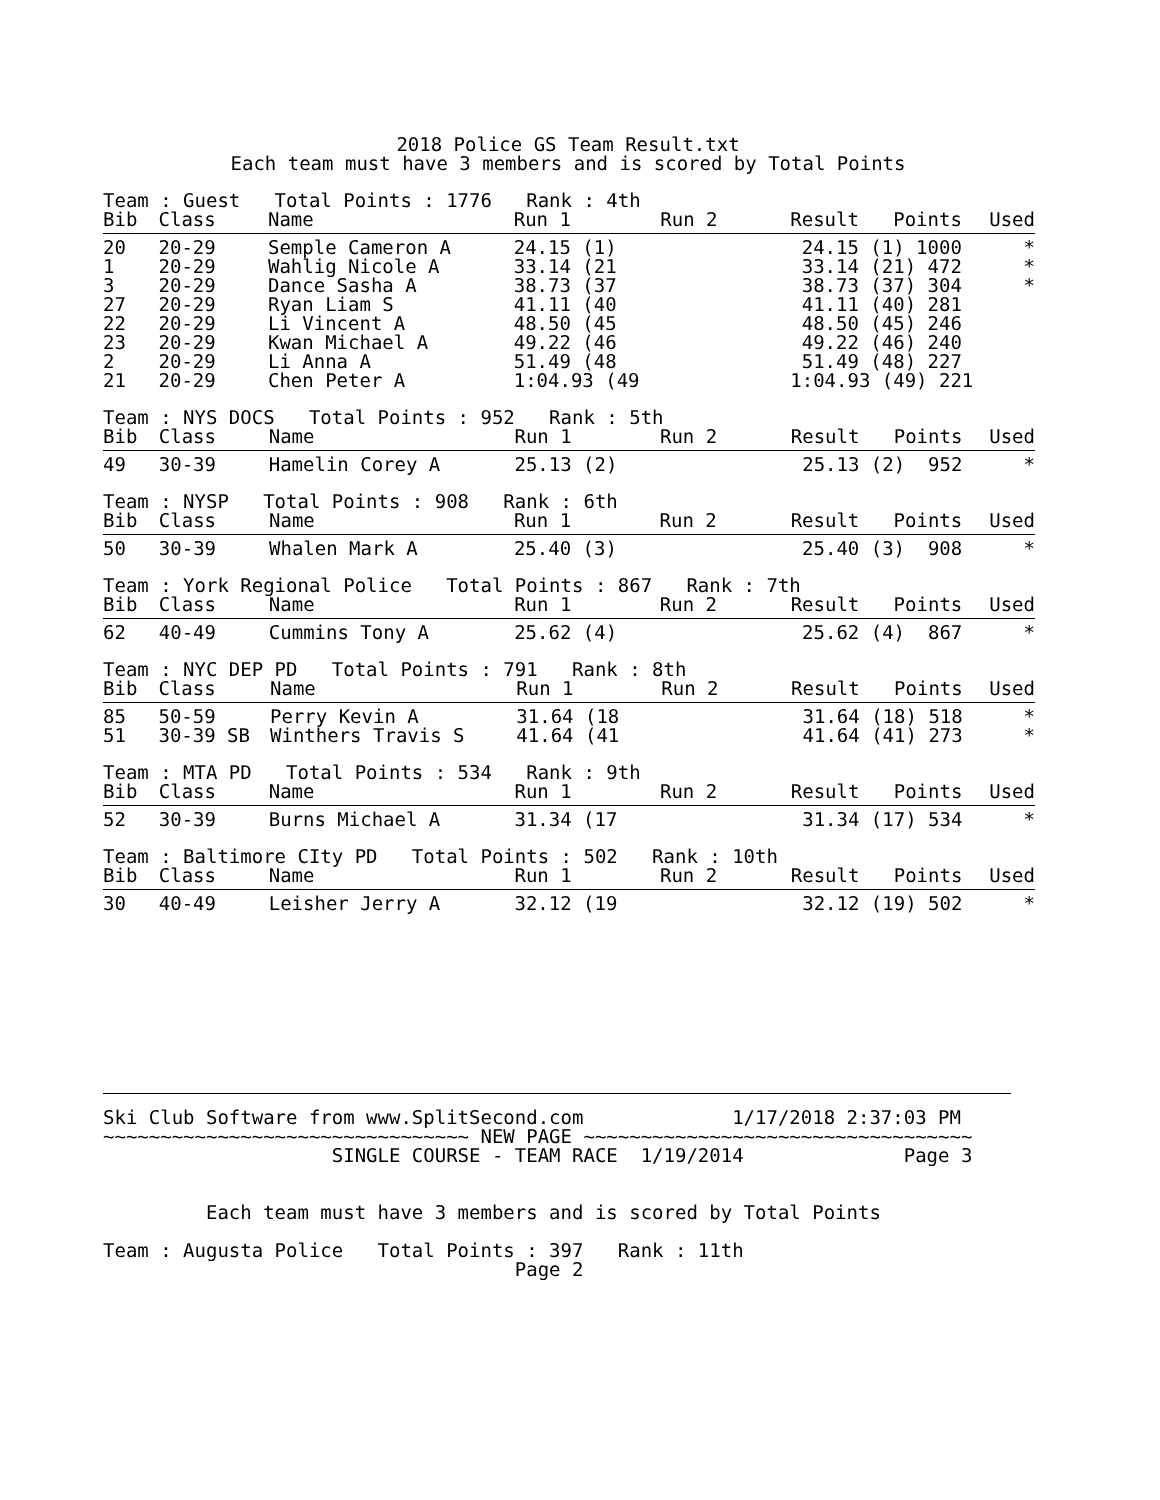2018 Police GS Team Result.txt
Each team must have 3 members and is scored by Total Points
| Team : Guest Total Points : 1776 Rank : 4th | | | | | | |
| Bib | Class | Name | Run 1 | Run 2 | Result Points | Used |
| 20 | 20-29 | Semple Cameron A | 24.15 (1) | | 24.15 (1) 1000 | * |
| 1 | 20-29 | Wahlig Nicole A | 33.14 (21 | | 33.14 (21) 472 | * |
| 3 | 20-29 | Dance Sasha A | 38.73 (37 | | 38.73 (37) 304 | * |
| 27 | 20-29 | Ryan Liam S | 41.11 (40 | | 41.11 (40) 281 | |
| 22 | 20-29 | Li Vincent A | 48.50 (45 | | 48.50 (45) 246 | |
| 23 | 20-29 | Kwan Michael A | 49.22 (46 | | 49.22 (46) 240 | |
| 2 | 20-29 | Li Anna A | 51.49 (48 | | 51.49 (48) 227 | |
| 21 | 20-29 | Chen Peter A | 1:04.93 (49 | | 1:04.93 (49) 221 | |
| Team : NYS DOCS Total Points : 952 Rank : 5th | | | | | | |
| Bib | Class | Name | Run 1 | Run 2 | Result Points | Used |
| 49 | 30-39 | Hamelin Corey A | 25.13 (2) | | 25.13 (2) 952 | * |
| Team : NYSP Total Points : 908 Rank : 6th | | | | | | |
| Bib | Class | Name | Run 1 | Run 2 | Result Points | Used |
| 50 | 30-39 | Whalen Mark A | 25.40 (3) | | 25.40 (3) 908 | * |
| Team : York Regional Police Total Points : 867 Rank : 7th | | | | | | |
| Bib | Class | Name | Run 1 | Run 2 | Result Points | Used |
| 62 | 40-49 | Cummins Tony A | 25.62 (4) | | 25.62 (4) 867 | * |
| Team : NYC DEP PD Total Points : 791 Rank : 8th | | | | | | |
| Bib | Class | Name | Run 1 | Run 2 | Result Points | Used |
| 85 | 50-59 | Perry Kevin A | 31.64 (18 | | 31.64 (18) 518 | * |
| 51 | 30-39 SB | Winthers Travis S | 41.64 (41 | | 41.64 (41) 273 | * |
| Team : MTA PD Total Points : 534 Rank : 9th | | | | | | |
| Bib | Class | Name | Run 1 | Run 2 | Result Points | Used |
| 52 | 30-39 | Burns Michael A | 31.34 (17 | | 31.34 (17) 534 | * |
| Team : Baltimore CIty PD Total Points : 502 Rank : 10th | | | | | | |
| Bib | Class | Name | Run 1 | Run 2 | Result Points | Used |
| 30 | 40-49 | Leisher Jerry A | 32.12 (19 | | 32.12 (19) 502 | * |
Ski Club Software from www.SplitSecond.com             1/17/2018 2:37:03 PM
~~~~~~~~~~~~~~~~~~~~~~~~~~~~~~~~ NEW PAGE ~~~~~~~~~~~~~~~~~~~~~~~~~~~~~~~~~~
                    SINGLE COURSE - TEAM RACE  1/19/2014              Page 3


         Each team must have 3 members and is scored by Total Points

Team : Augusta Police   Total Points : 397   Rank : 11th
                                    Page 2